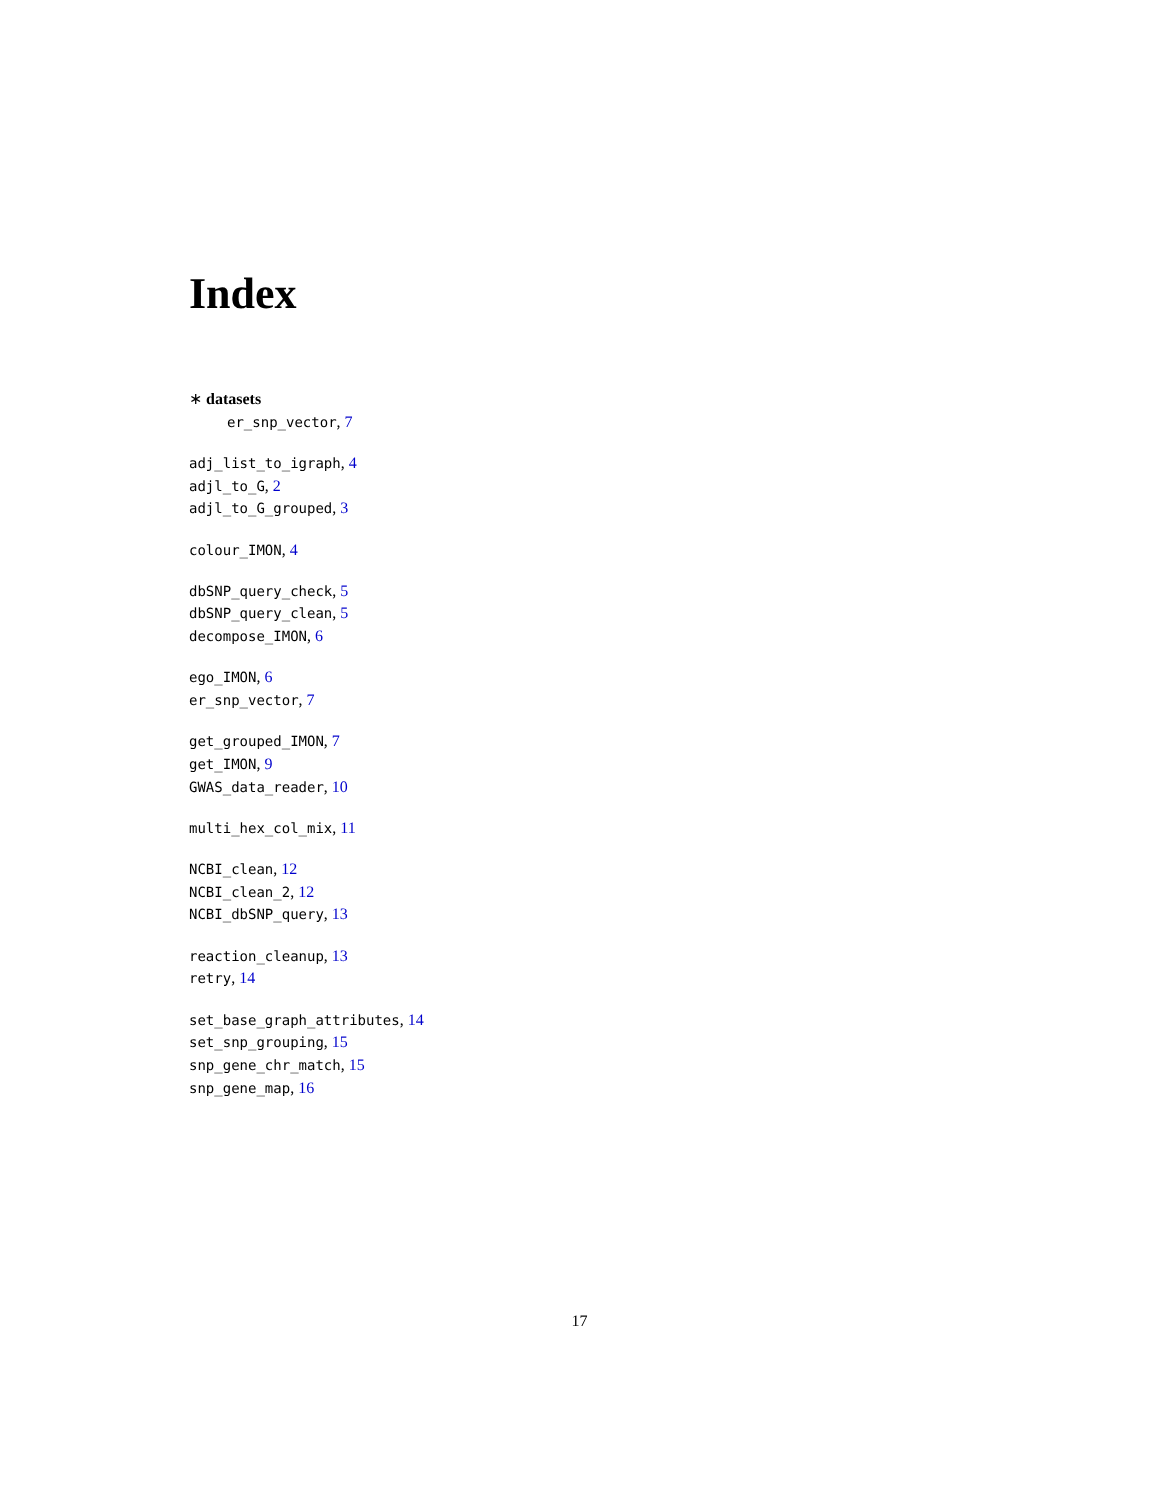Index
∗ datasets
er_snp_vector, 7
adj_list_to_igraph, 4
adjl_to_G, 2
adjl_to_G_grouped, 3
colour_IMON, 4
dbSNP_query_check, 5
dbSNP_query_clean, 5
decompose_IMON, 6
ego_IMON, 6
er_snp_vector, 7
get_grouped_IMON, 7
get_IMON, 9
GWAS_data_reader, 10
multi_hex_col_mix, 11
NCBI_clean, 12
NCBI_clean_2, 12
NCBI_dbSNP_query, 13
reaction_cleanup, 13
retry, 14
set_base_graph_attributes, 14
set_snp_grouping, 15
snp_gene_chr_match, 15
snp_gene_map, 16
17